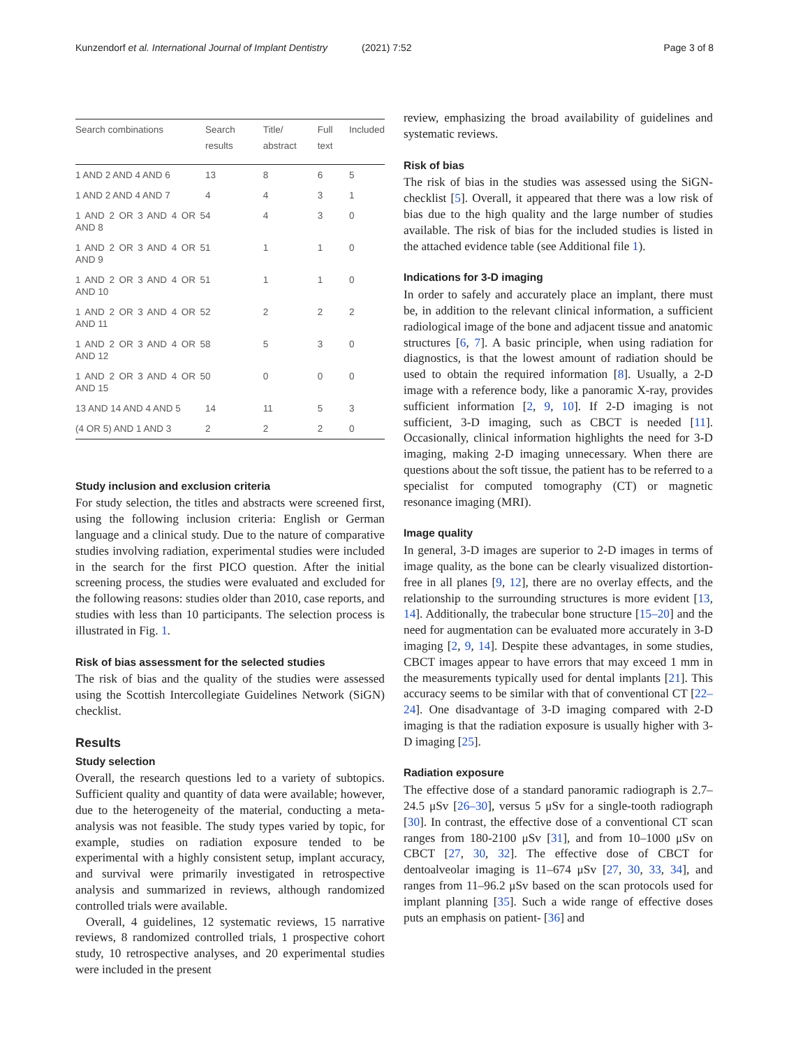Kunzendorf et al. International Journal of Implant Dentistry (2021) 7:52 Page 3 of 8
| Search combinations | Search results | Title/ abstract | Full text | Included |
| --- | --- | --- | --- | --- |
| 1 AND 2 AND 4 AND 6 | 13 | 8 | 6 | 5 |
| 1 AND 2 AND 4 AND 7 | 4 | 4 | 3 | 1 |
| 1 AND 2 OR 3 AND 4 OR 5 AND 8 | 4 | 4 | 3 | 0 |
| 1 AND 2 OR 3 AND 4 OR 5 AND 9 | 1 | 1 | 1 | 0 |
| 1 AND 2 OR 3 AND 4 OR 5 AND 10 | 1 | 1 | 1 | 0 |
| 1 AND 2 OR 3 AND 4 OR 5 AND 11 | 2 | 2 | 2 | 2 |
| 1 AND 2 OR 3 AND 4 OR 5 AND 12 | 8 | 5 | 3 | 0 |
| 1 AND 2 OR 3 AND 4 OR 5 AND 15 | 0 | 0 | 0 | 0 |
| 13 AND 14 AND 4 AND 5 | 14 | 11 | 5 | 3 |
| (4 OR 5) AND 1 AND 3 | 2 | 2 | 2 | 0 |
Study inclusion and exclusion criteria
For study selection, the titles and abstracts were screened first, using the following inclusion criteria: English or German language and a clinical study. Due to the nature of comparative studies involving radiation, experimental studies were included in the search for the first PICO question. After the initial screening process, the studies were evaluated and excluded for the following reasons: studies older than 2010, case reports, and studies with less than 10 participants. The selection process is illustrated in Fig. 1.
Risk of bias assessment for the selected studies
The risk of bias and the quality of the studies were assessed using the Scottish Intercollegiate Guidelines Network (SiGN) checklist.
Results
Study selection
Overall, the research questions led to a variety of subtopics. Sufficient quality and quantity of data were available; however, due to the heterogeneity of the material, conducting a meta-analysis was not feasible. The study types varied by topic, for example, studies on radiation exposure tended to be experimental with a highly consistent setup, implant accuracy, and survival were primarily investigated in retrospective analysis and summarized in reviews, although randomized controlled trials were available.
Overall, 4 guidelines, 12 systematic reviews, 15 narrative reviews, 8 randomized controlled trials, 1 prospective cohort study, 10 retrospective analyses, and 20 experimental studies were included in the present
review, emphasizing the broad availability of guidelines and systematic reviews.
Risk of bias
The risk of bias in the studies was assessed using the SiGN-checklist [5]. Overall, it appeared that there was a low risk of bias due to the high quality and the large number of studies available. The risk of bias for the included studies is listed in the attached evidence table (see Additional file 1).
Indications for 3-D imaging
In order to safely and accurately place an implant, there must be, in addition to the relevant clinical information, a sufficient radiological image of the bone and adjacent tissue and anatomic structures [6, 7]. A basic principle, when using radiation for diagnostics, is that the lowest amount of radiation should be used to obtain the required information [8]. Usually, a 2-D image with a reference body, like a panoramic X-ray, provides sufficient information [2, 9, 10]. If 2-D imaging is not sufficient, 3-D imaging, such as CBCT is needed [11]. Occasionally, clinical information highlights the need for 3-D imaging, making 2-D imaging unnecessary. When there are questions about the soft tissue, the patient has to be referred to a specialist for computed tomography (CT) or magnetic resonance imaging (MRI).
Image quality
In general, 3-D images are superior to 2-D images in terms of image quality, as the bone can be clearly visualized distortion-free in all planes [9, 12], there are no overlay effects, and the relationship to the surrounding structures is more evident [13, 14]. Additionally, the trabecular bone structure [15–20] and the need for augmentation can be evaluated more accurately in 3-D imaging [2, 9, 14]. Despite these advantages, in some studies, CBCT images appear to have errors that may exceed 1 mm in the measurements typically used for dental implants [21]. This accuracy seems to be similar with that of conventional CT [22–24]. One disadvantage of 3-D imaging compared with 2-D imaging is that the radiation exposure is usually higher with 3-D imaging [25].
Radiation exposure
The effective dose of a standard panoramic radiograph is 2.7–24.5 μSv [26–30], versus 5 μSv for a single-tooth radiograph [30]. In contrast, the effective dose of a conventional CT scan ranges from 180-2100 μSv [31], and from 10–1000 μSv on CBCT [27, 30, 32]. The effective dose of CBCT for dentoalveolar imaging is 11–674 μSv [27, 30, 33, 34], and ranges from 11–96.2 μSv based on the scan protocols used for implant planning [35]. Such a wide range of effective doses puts an emphasis on patient- [36] and